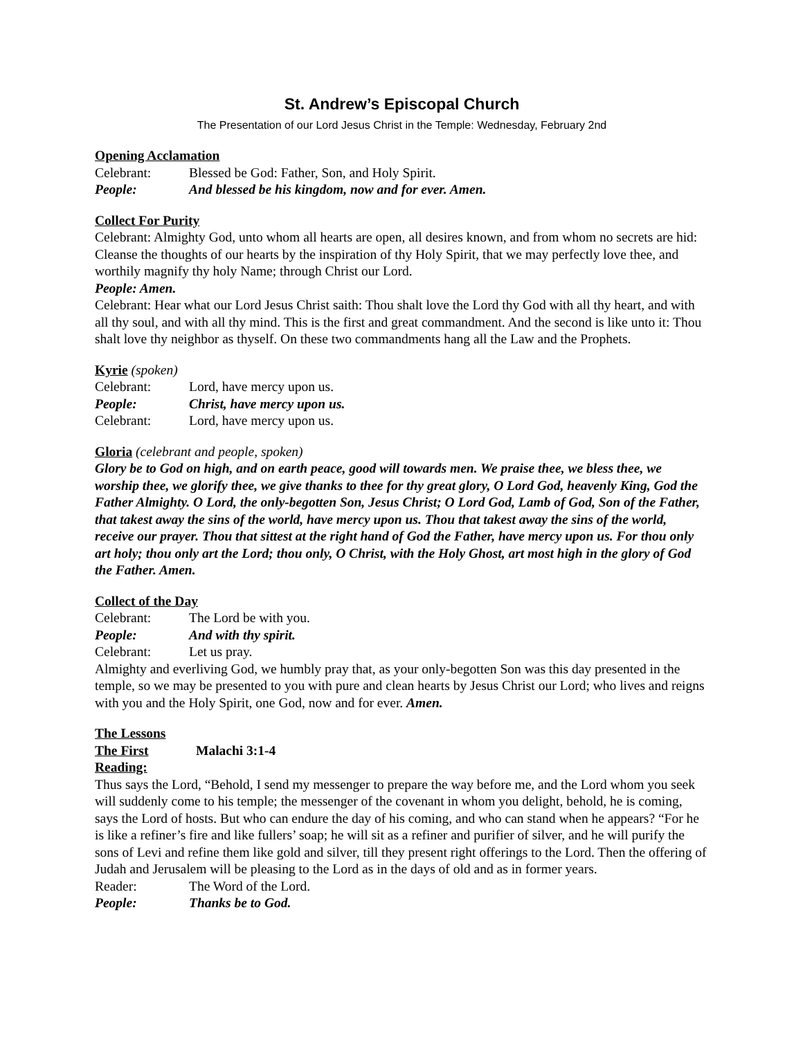St. Andrew’s Episcopal Church
The Presentation of our Lord Jesus Christ in the Temple: Wednesday, February 2nd
Opening Acclamation
Celebrant: Blessed be God: Father, Son, and Holy Spirit.
People: And blessed be his kingdom, now and for ever. Amen.
Collect For Purity
Celebrant: Almighty God, unto whom all hearts are open, all desires known, and from whom no secrets are hid: Cleanse the thoughts of our hearts by the inspiration of thy Holy Spirit, that we may perfectly love thee, and worthily magnify thy holy Name; through Christ our Lord.
People: Amen.
Celebrant: Hear what our Lord Jesus Christ saith: Thou shalt love the Lord thy God with all thy heart, and with all thy soul, and with all thy mind. This is the first and great commandment. And the second is like unto it: Thou shalt love thy neighbor as thyself. On these two commandments hang all the Law and the Prophets.
Kyrie (spoken)
Celebrant: Lord, have mercy upon us.
People: Christ, have mercy upon us.
Celebrant: Lord, have mercy upon us.
Gloria (celebrant and people, spoken)
Glory be to God on high, and on earth peace, good will towards men. We praise thee, we bless thee, we worship thee, we glorify thee, we give thanks to thee for thy great glory, O Lord God, heavenly King, God the Father Almighty. O Lord, the only-begotten Son, Jesus Christ; O Lord God, Lamb of God, Son of the Father, that takest away the sins of the world, have mercy upon us. Thou that takest away the sins of the world, receive our prayer. Thou that sittest at the right hand of God the Father, have mercy upon us. For thou only art holy; thou only art the Lord; thou only, O Christ, with the Holy Ghost, art most high in the glory of God the Father. Amen.
Collect of the Day
Celebrant: The Lord be with you.
People: And with thy spirit.
Celebrant: Let us pray.
Almighty and everliving God, we humbly pray that, as your only-begotten Son was this day presented in the temple, so we may be presented to you with pure and clean hearts by Jesus Christ our Lord; who lives and reigns with you and the Holy Spirit, one God, now and for ever. Amen.
The Lessons
The First Reading: Malachi 3:1-4
Thus says the Lord, “Behold, I send my messenger to prepare the way before me, and the Lord whom you seek will suddenly come to his temple; the messenger of the covenant in whom you delight, behold, he is coming, says the Lord of hosts. But who can endure the day of his coming, and who can stand when he appears? “For he is like a refiner’s fire and like fullers’ soap; he will sit as a refiner and purifier of silver, and he will purify the sons of Levi and refine them like gold and silver, till they present right offerings to the Lord. Then the offering of Judah and Jerusalem will be pleasing to the Lord as in the days of old and as in former years.
Reader: The Word of the Lord.
People: Thanks be to God.